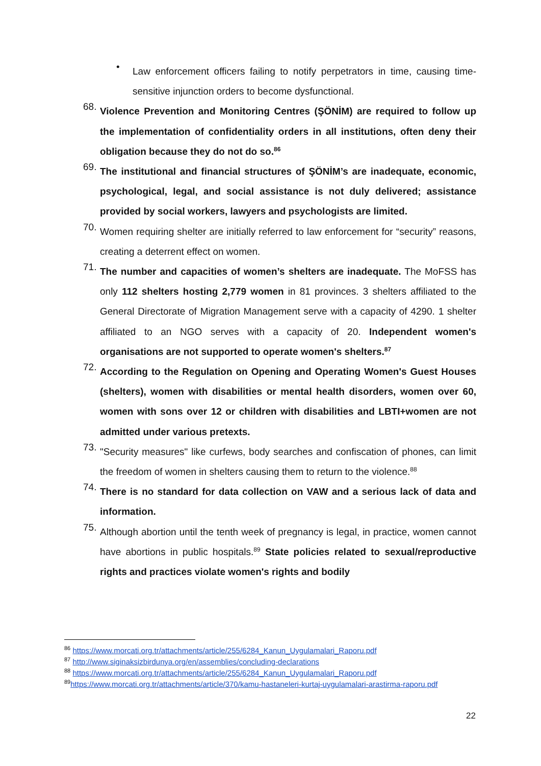•
Law enforcement officers failing to notify perpetrators in time, causing time-sensitive injunction orders to become dysfunctional.
68.
Violence Prevention and Monitoring Centres (ŞÖNİM) are required to follow up the implementation of confidentiality orders in all institutions, often deny their obligation because they do not do so.<sup>86</sup>
69.
The institutional and financial structures of ŞÖNİM’s are inadequate, economic, psychological, legal, and social assistance is not duly delivered; assistance provided by social workers, lawyers and psychologists are limited.
70.
Women requiring shelter are initially referred to law enforcement for “security” reasons, creating a deterrent effect on women.
71.
The number and capacities of women’s shelters are inadequate. The MoFSS has only 112 shelters hosting 2,779 women in 81 provinces. 3 shelters affiliated to the General Directorate of Migration Management serve with a capacity of 4290. 1 shelter affiliated to an NGO serves with a capacity of 20. Independent women's organisations are not supported to operate women's shelters.<sup>87</sup>
72.
According to the Regulation on Opening and Operating Women's Guest Houses (shelters), women with disabilities or mental health disorders, women over 60, women with sons over 12 or children with disabilities and LBTI+women are not admitted under various pretexts.
73.
"Security measures" like curfews, body searches and confiscation of phones, can limit the freedom of women in shelters causing them to return to the violence.<sup>88</sup>
74.
There is no standard for data collection on VAW and a serious lack of data and information.
75.
Although abortion until the tenth week of pregnancy is legal, in practice, women cannot have abortions in public hospitals.<sup>89</sup> State policies related to sexual/reproductive rights and practices violate women's rights and bodily
<sup>86</sup> https://www.morcati.org.tr/attachments/article/255/6284_Kanun_Uygulamalari_Raporu.pdf
<sup>87</sup> http://www.siginaksizbirdunya.org/en/assemblies/concluding-declarations
<sup>88</sup> https://www.morcati.org.tr/attachments/article/255/6284_Kanun_Uygulamalari_Raporu.pdf
<sup>89</sup> https://www.morcati.org.tr/attachments/article/370/kamu-hastaneleri-kurtaj-uygulamalari-arastirma-raporu.pdf
22